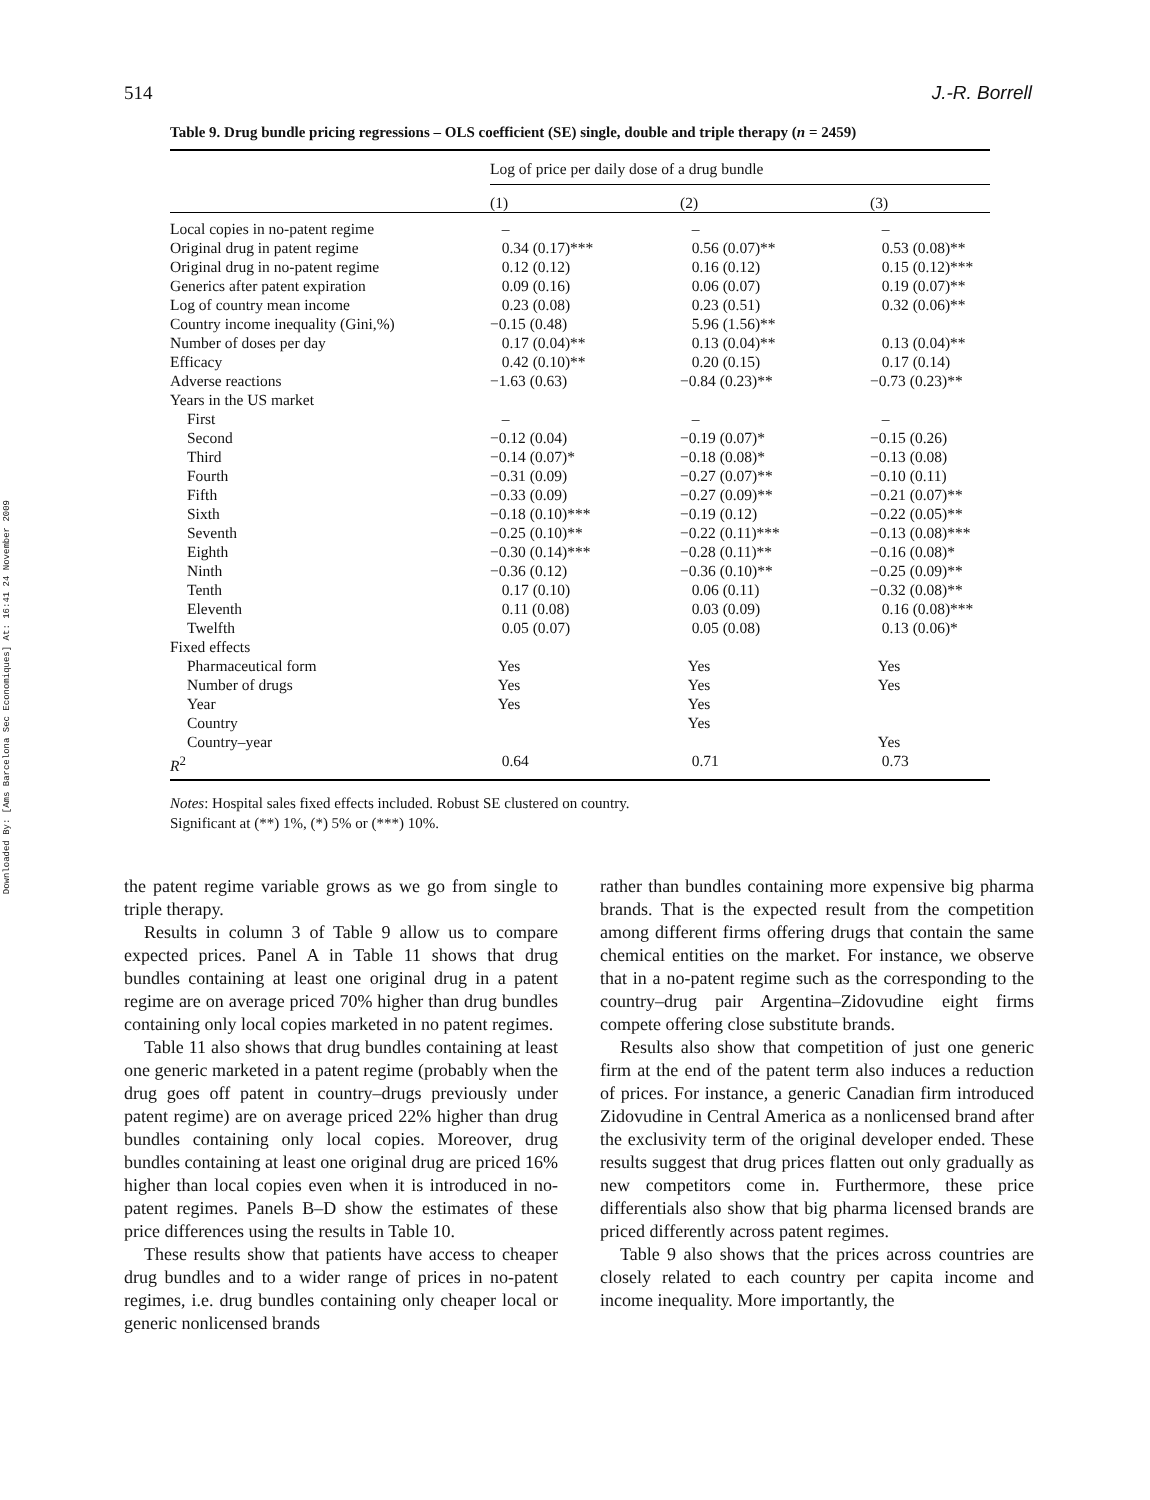Downloaded By: [Ams Barcelona Sec Economiques] At: 16:41 24 November 2009
514 J.-R. Borrell
Table 9. Drug bundle pricing regressions – OLS coefficient (SE) single, double and triple therapy (n = 2459)
| | Log of price per daily dose of a drug bundle | | |
| --- | --- | --- | --- |
| | (1) | (2) | (3) |
| Local copies in no-patent regime | – | – | – |
| Original drug in patent regime | 0.34 (0.17)*** | 0.56 (0.07)** | 0.53 (0.08)** |
| Original drug in no-patent regime | 0.12 (0.12) | 0.16 (0.12) | 0.15 (0.12)*** |
| Generics after patent expiration | 0.09 (0.16) | 0.06 (0.07) | 0.19 (0.07)** |
| Log of country mean income | 0.23 (0.08) | 0.23 (0.51) | 0.32 (0.06)** |
| Country income inequality (Gini,%) | −0.15 (0.48) | 5.96 (1.56)** | |
| Number of doses per day | 0.17 (0.04)** | 0.13 (0.04)** | 0.13 (0.04)** |
| Efficacy | 0.42 (0.10)** | 0.20 (0.15) | 0.17 (0.14) |
| Adverse reactions | −1.63 (0.63) | −0.84 (0.23)** | −0.73 (0.23)** |
| Years in the US market | | | |
| First | – | – | – |
| Second | −0.12 (0.04) | −0.19 (0.07)* | −0.15 (0.26) |
| Third | −0.14 (0.07)* | −0.18 (0.08)* | −0.13 (0.08) |
| Fourth | −0.31 (0.09) | −0.27 (0.07)** | −0.10 (0.11) |
| Fifth | −0.33 (0.09) | −0.27 (0.09)** | −0.21 (0.07)** |
| Sixth | −0.18 (0.10)*** | −0.19 (0.12) | −0.22 (0.05)** |
| Seventh | −0.25 (0.10)** | −0.22 (0.11)*** | −0.13 (0.08)*** |
| Eighth | −0.30 (0.14)*** | −0.28 (0.11)** | −0.16 (0.08)* |
| Ninth | −0.36 (0.12) | −0.36 (0.10)** | −0.25 (0.09)** |
| Tenth | 0.17 (0.10) | 0.06 (0.11) | −0.32 (0.08)** |
| Eleventh | 0.11 (0.08) | 0.03 (0.09) | 0.16 (0.08)*** |
| Twelfth | 0.05 (0.07) | 0.05 (0.08) | 0.13 (0.06)* |
| Fixed effects | | | |
| Pharmaceutical form | Yes | Yes | Yes |
| Number of drugs | Yes | Yes | Yes |
| Year | Yes | Yes | |
| Country | | Yes | |
| Country–year | | | Yes |
| R<sup>2</sup> | 0.64 | 0.71 | 0.73 |
Notes: Hospital sales fixed effects included. Robust SE clustered on country.
Significant at (**) 1%, (*) 5% or (***) 10%.
the patent regime variable grows as we go from single to triple therapy.
Results in column 3 of Table 9 allow us to compare expected prices. Panel A in Table 11 shows that drug bundles containing at least one original drug in a patent regime are on average priced 70% higher than drug bundles containing only local copies marketed in no patent regimes.
Table 11 also shows that drug bundles containing at least one generic marketed in a patent regime (probably when the drug goes off patent in country–drugs previously under patent regime) are on average priced 22% higher than drug bundles containing only local copies. Moreover, drug bundles containing at least one original drug are priced 16% higher than local copies even when it is introduced in no-patent regimes. Panels B–D show the estimates of these price differences using the results in Table 10.
These results show that patients have access to cheaper drug bundles and to a wider range of prices in no-patent regimes, i.e. drug bundles containing only cheaper local or generic nonlicensed brands
rather than bundles containing more expensive big pharma brands. That is the expected result from the competition among different firms offering drugs that contain the same chemical entities on the market. For instance, we observe that in a no-patent regime such as the corresponding to the country–drug pair Argentina–Zidovudine eight firms compete offering close substitute brands.
Results also show that competition of just one generic firm at the end of the patent term also induces a reduction of prices. For instance, a generic Canadian firm introduced Zidovudine in Central America as a nonlicensed brand after the exclusivity term of the original developer ended. These results suggest that drug prices flatten out only gradually as new competitors come in. Furthermore, these price differentials also show that big pharma licensed brands are priced differently across patent regimes.
Table 9 also shows that the prices across countries are closely related to each country per capita income and income inequality. More importantly, the